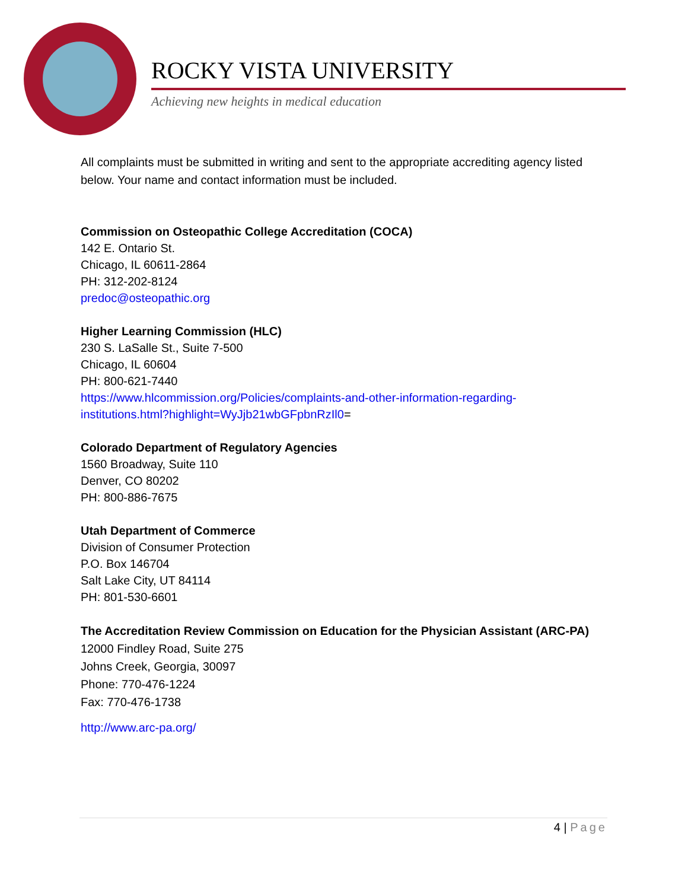ROCKY VISTA UNIVERSITY
Achieving new heights in medical education
All complaints must be submitted in writing and sent to the appropriate accrediting agency listed below. Your name and contact information must be included.
Commission on Osteopathic College Accreditation (COCA)
142 E. Ontario St.
Chicago, IL 60611-2864
PH: 312-202-8124
predoc@osteopathic.org
Higher Learning Commission (HLC)
230 S. LaSalle St., Suite 7-500
Chicago, IL 60604
PH: 800-621-7440
https://www.hlcommission.org/Policies/complaints-and-other-information-regarding-institutions.html?highlight=WyJjb21wbGFpbnRzIl0=
Colorado Department of Regulatory Agencies
1560 Broadway, Suite 110
Denver, CO 80202
PH: 800-886-7675
Utah Department of Commerce
Division of Consumer Protection
P.O. Box 146704
Salt Lake City, UT 84114
PH: 801-530-6601
The Accreditation Review Commission on Education for the Physician Assistant (ARC-PA)
12000 Findley Road, Suite 275
Johns Creek, Georgia, 30097
Phone: 770-476-1224
Fax: 770-476-1738
http://www.arc-pa.org/
4 | Page